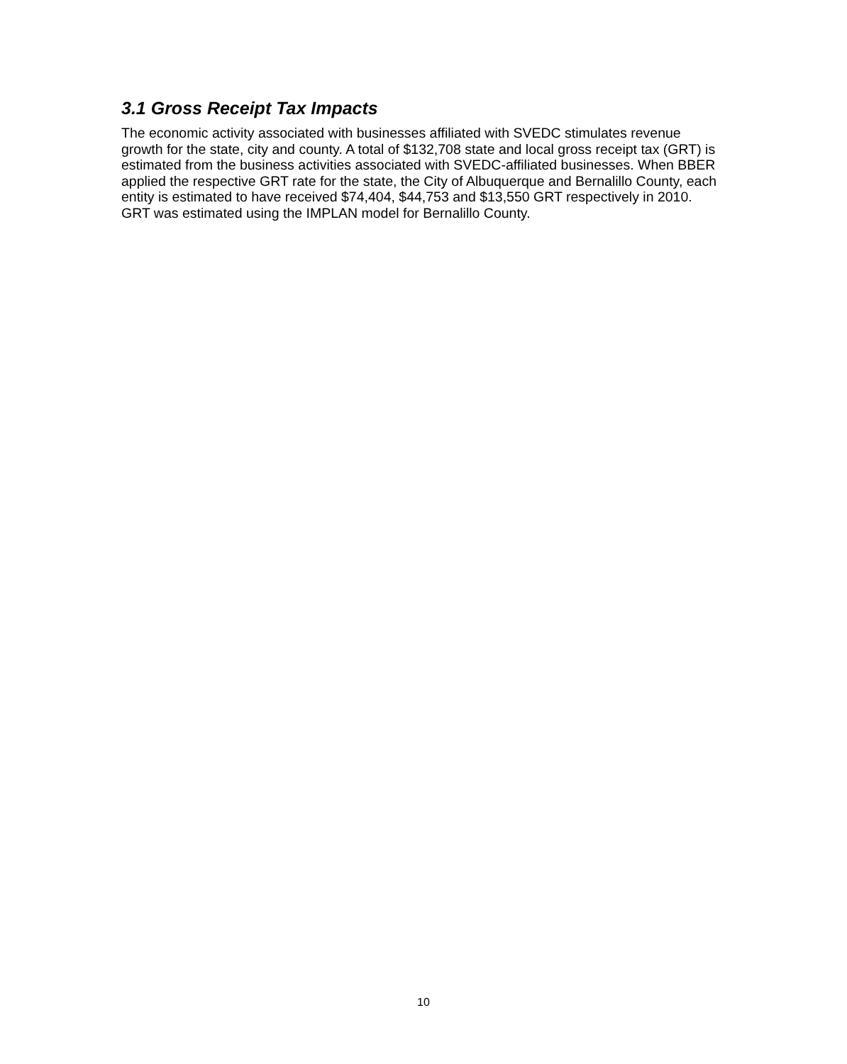3.1 Gross Receipt Tax Impacts
The economic activity associated with businesses affiliated with SVEDC stimulates revenue growth for the state, city and county. A total of $132,708 state and local gross receipt tax (GRT) is estimated from the business activities associated with SVEDC-affiliated businesses. When BBER applied the respective GRT rate for the state, the City of Albuquerque and Bernalillo County, each entity is estimated to have received $74,404, $44,753 and $13,550 GRT respectively in 2010. GRT was estimated using the IMPLAN model for Bernalillo County.
10